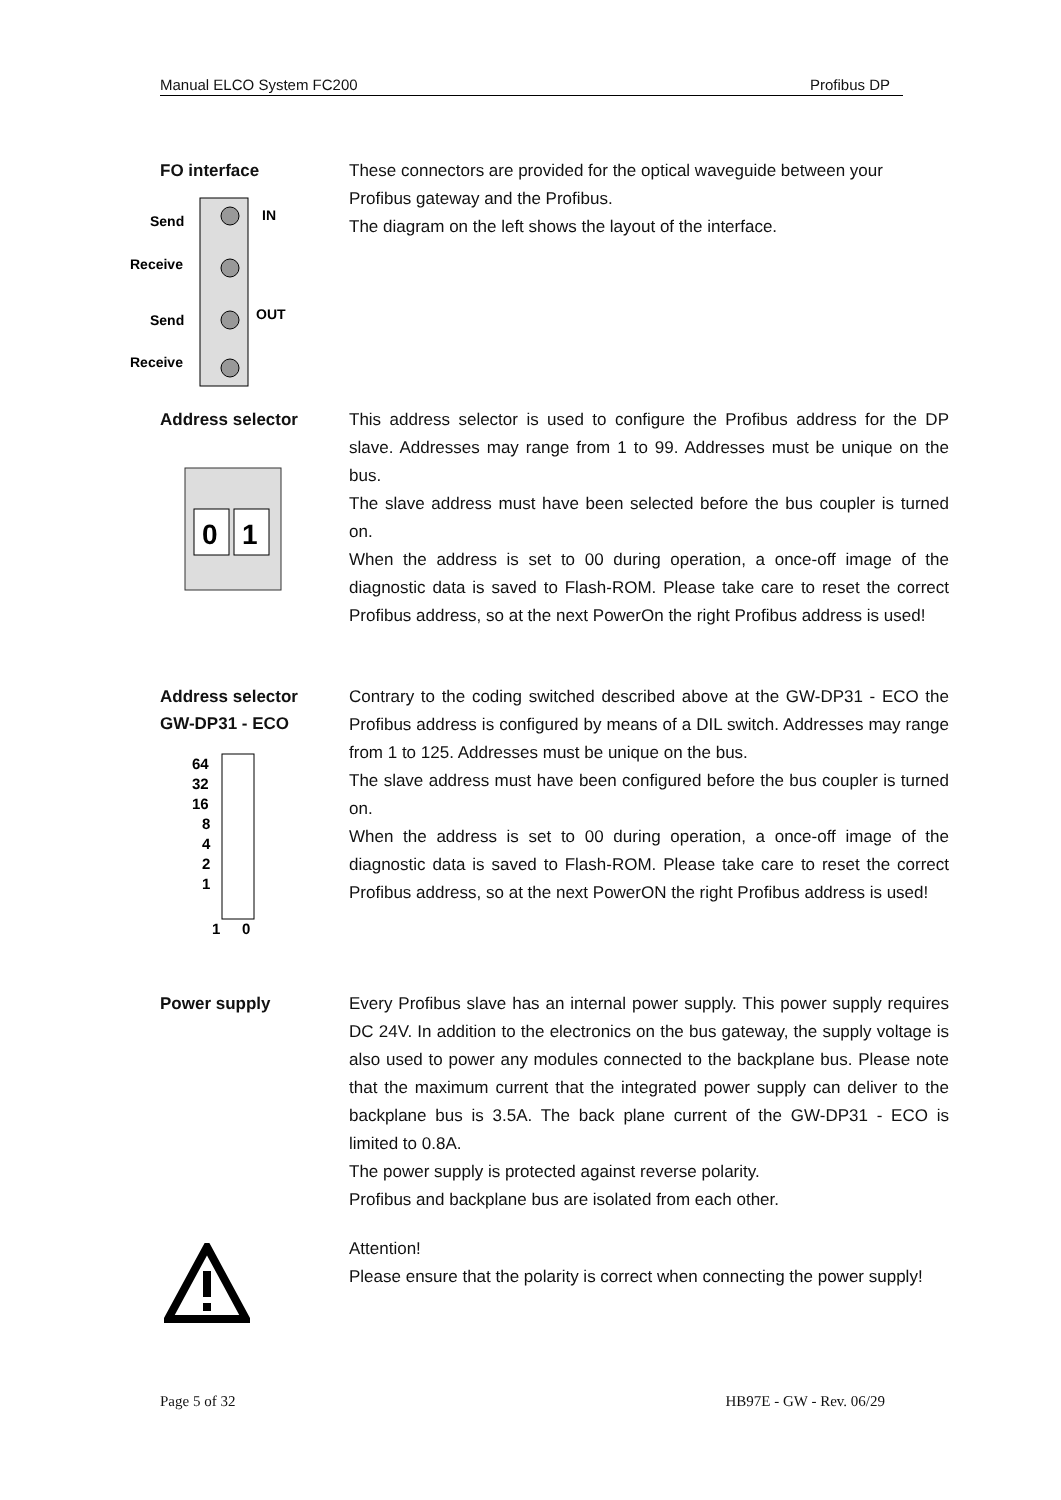Manual ELCO System FC200 Profibus DP
FO interface
Send
Receive
Send
Receive
IN
OUT
These connectors are provided for the optical waveguide between your Profibus gateway and the Profibus.
The diagram on the left shows the layout of the interface.
Address selector
0
1
This address selector is used to configure the Profibus address for the DP slave. Addresses may range from 1 to 99. Addresses must be unique on the bus.
The slave address must have been selected before the bus coupler is turned on.
When the address is set to 00 during operation, a once-off image of the diagnostic data is saved to Flash-ROM. Please take care to reset the correct Profibus address, so at the next PowerOn the right Profibus address is used!
Address selector
GW-DP31 - ECO
64
32
16
8
4
2
1
1
0
Contrary to the coding switched described above at the GW-DP31 - ECO the Profibus address is configured by means of a DIL switch. Addresses may range from 1 to 125. Addresses must be unique on the bus.
The slave address must have been configured before the bus coupler is turned on.
When the address is set to 00 during operation, a once-off image of the diagnostic data is saved to Flash-ROM. Please take care to reset the correct Profibus address, so at the next PowerON the right Profibus address is used!
Power supply
Every Profibus slave has an internal power supply. This power supply requires DC 24V. In addition to the electronics on the bus gateway, the supply voltage is also used to power any modules connected to the backplane bus. Please note that the maximum current that the integrated power supply can deliver to the backplane bus is 3.5A. The back plane current of the GW-DP31 - ECO is limited to 0.8A.
The power supply is protected against reverse polarity.
Profibus and backplane bus are isolated from each other.
Attention!
Please ensure that the polarity is correct when connecting the power supply!
Page 5 of 32 HB97E - GW - Rev. 06/29